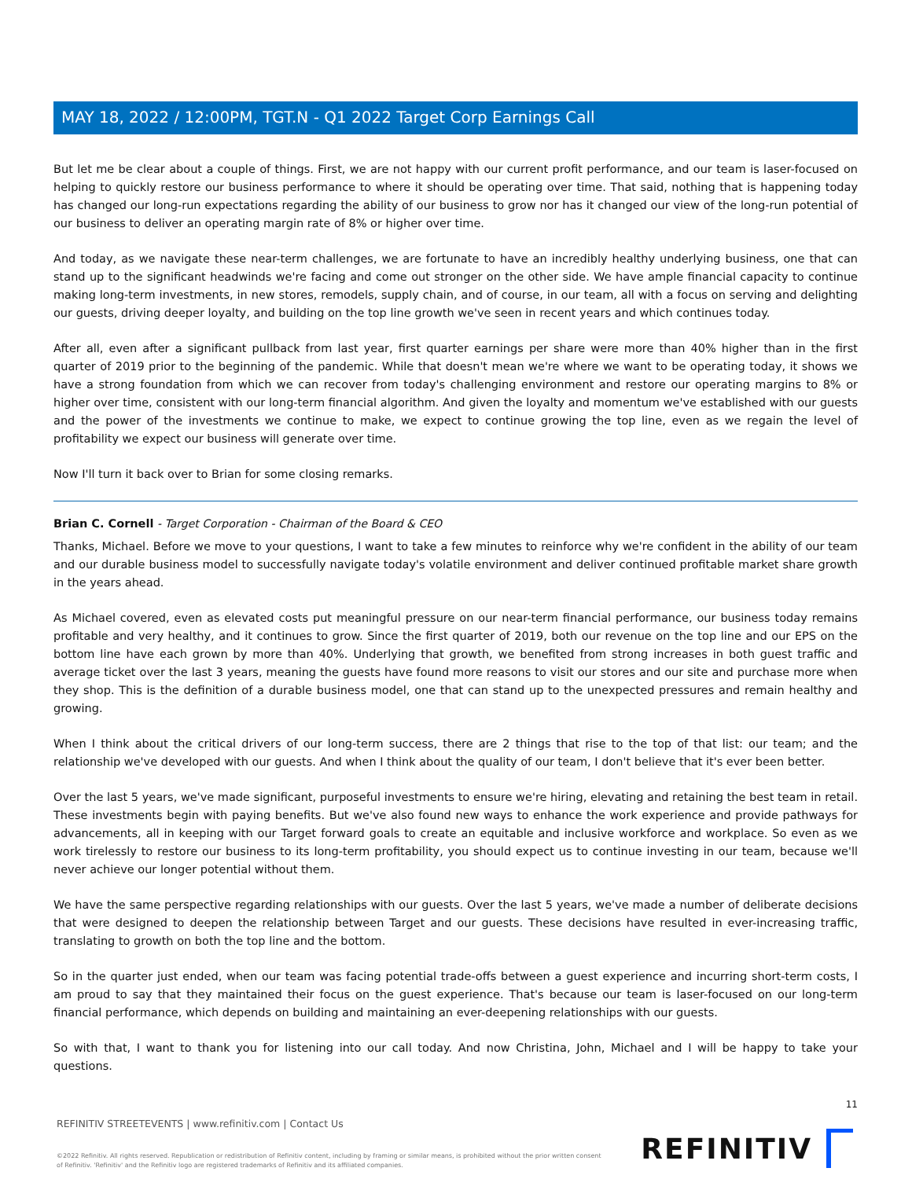MAY 18, 2022 / 12:00PM, TGT.N - Q1 2022 Target Corp Earnings Call
But let me be clear about a couple of things. First, we are not happy with our current profit performance, and our team is laser-focused on helping to quickly restore our business performance to where it should be operating over time. That said, nothing that is happening today has changed our long-run expectations regarding the ability of our business to grow nor has it changed our view of the long-run potential of our business to deliver an operating margin rate of 8% or higher over time.
And today, as we navigate these near-term challenges, we are fortunate to have an incredibly healthy underlying business, one that can stand up to the significant headwinds we're facing and come out stronger on the other side. We have ample financial capacity to continue making long-term investments, in new stores, remodels, supply chain, and of course, in our team, all with a focus on serving and delighting our guests, driving deeper loyalty, and building on the top line growth we've seen in recent years and which continues today.
After all, even after a significant pullback from last year, first quarter earnings per share were more than 40% higher than in the first quarter of 2019 prior to the beginning of the pandemic. While that doesn't mean we're where we want to be operating today, it shows we have a strong foundation from which we can recover from today's challenging environment and restore our operating margins to 8% or higher over time, consistent with our long-term financial algorithm. And given the loyalty and momentum we've established with our guests and the power of the investments we continue to make, we expect to continue growing the top line, even as we regain the level of profitability we expect our business will generate over time.
Now I'll turn it back over to Brian for some closing remarks.
Brian C. Cornell - Target Corporation - Chairman of the Board & CEO
Thanks, Michael. Before we move to your questions, I want to take a few minutes to reinforce why we're confident in the ability of our team and our durable business model to successfully navigate today's volatile environment and deliver continued profitable market share growth in the years ahead.
As Michael covered, even as elevated costs put meaningful pressure on our near-term financial performance, our business today remains profitable and very healthy, and it continues to grow. Since the first quarter of 2019, both our revenue on the top line and our EPS on the bottom line have each grown by more than 40%. Underlying that growth, we benefited from strong increases in both guest traffic and average ticket over the last 3 years, meaning the guests have found more reasons to visit our stores and our site and purchase more when they shop. This is the definition of a durable business model, one that can stand up to the unexpected pressures and remain healthy and growing.
When I think about the critical drivers of our long-term success, there are 2 things that rise to the top of that list: our team; and the relationship we've developed with our guests. And when I think about the quality of our team, I don't believe that it's ever been better.
Over the last 5 years, we've made significant, purposeful investments to ensure we're hiring, elevating and retaining the best team in retail. These investments begin with paying benefits. But we've also found new ways to enhance the work experience and provide pathways for advancements, all in keeping with our Target forward goals to create an equitable and inclusive workforce and workplace. So even as we work tirelessly to restore our business to its long-term profitability, you should expect us to continue investing in our team, because we'll never achieve our longer potential without them.
We have the same perspective regarding relationships with our guests. Over the last 5 years, we've made a number of deliberate decisions that were designed to deepen the relationship between Target and our guests. These decisions have resulted in ever-increasing traffic, translating to growth on both the top line and the bottom.
So in the quarter just ended, when our team was facing potential trade-offs between a guest experience and incurring short-term costs, I am proud to say that they maintained their focus on the guest experience. That's because our team is laser-focused on our long-term financial performance, which depends on building and maintaining an ever-deepening relationships with our guests.
So with that, I want to thank you for listening into our call today. And now Christina, John, Michael and I will be happy to take your questions.
11
REFINITIV STREETEVENTS | www.refinitiv.com | Contact Us
©2022 Refinitiv. All rights reserved. Republication or redistribution of Refinitiv content, including by framing or similar means, is prohibited without the prior written consent of Refinitiv. 'Refinitiv' and the Refinitiv logo are registered trademarks of Refinitiv and its affiliated companies.
REFINITIV